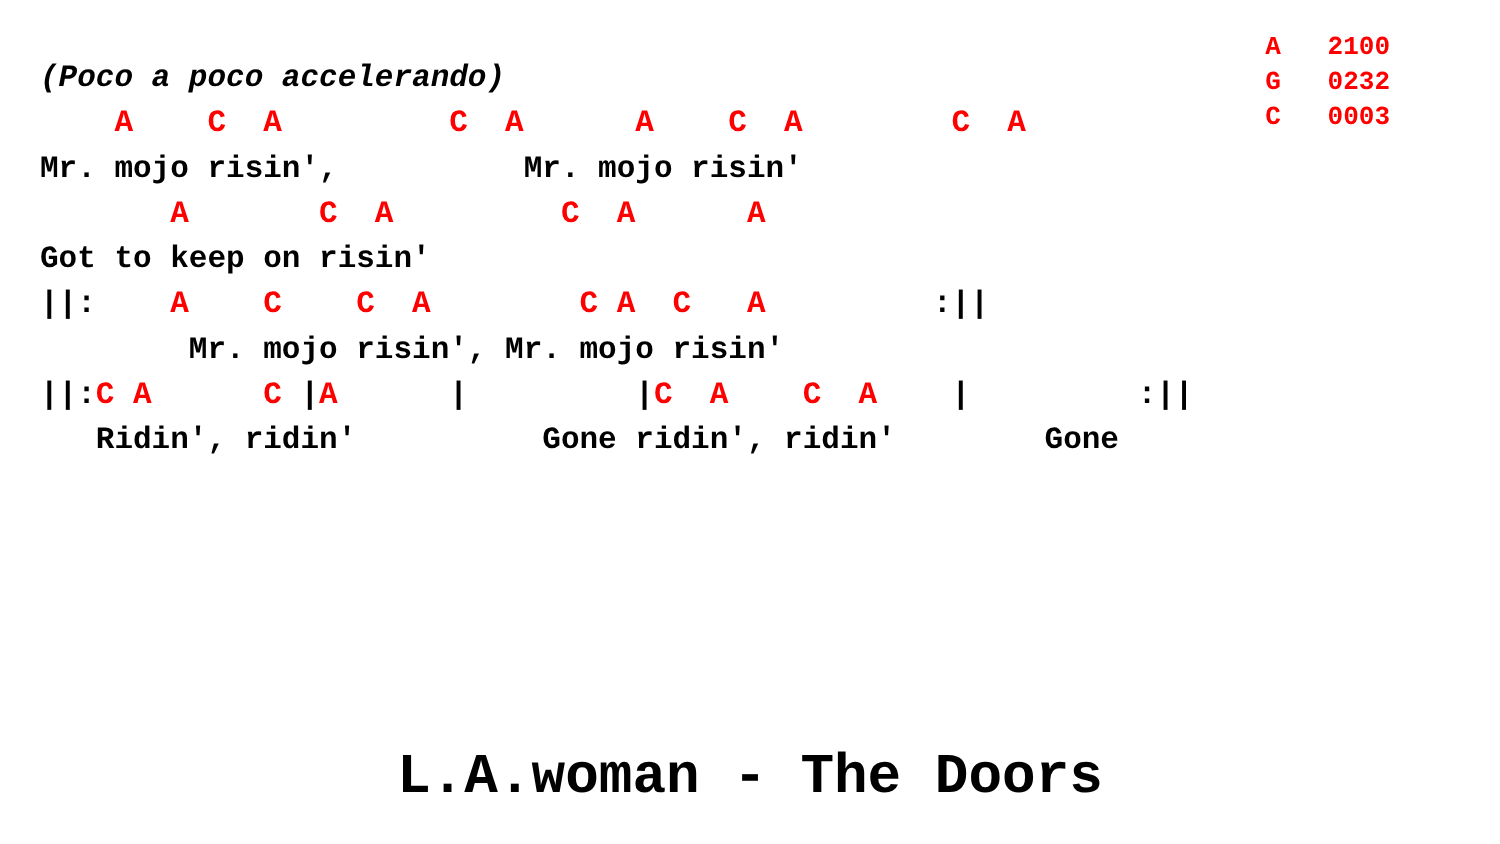A 2100 G 0232 C 0003
(Poco a poco accelerando) A C A C A A C A C A Mr. mojo risin', Mr. mojo risin' A C A C A A Got to keep on risin' ||: A C C A C A C A :|| Mr. mojo risin', Mr. mojo risin' ||:C A C |A | |C A C A | :|| Ridin', ridin' Gone ridin', ridin' Gone
L.A.woman - The Doors